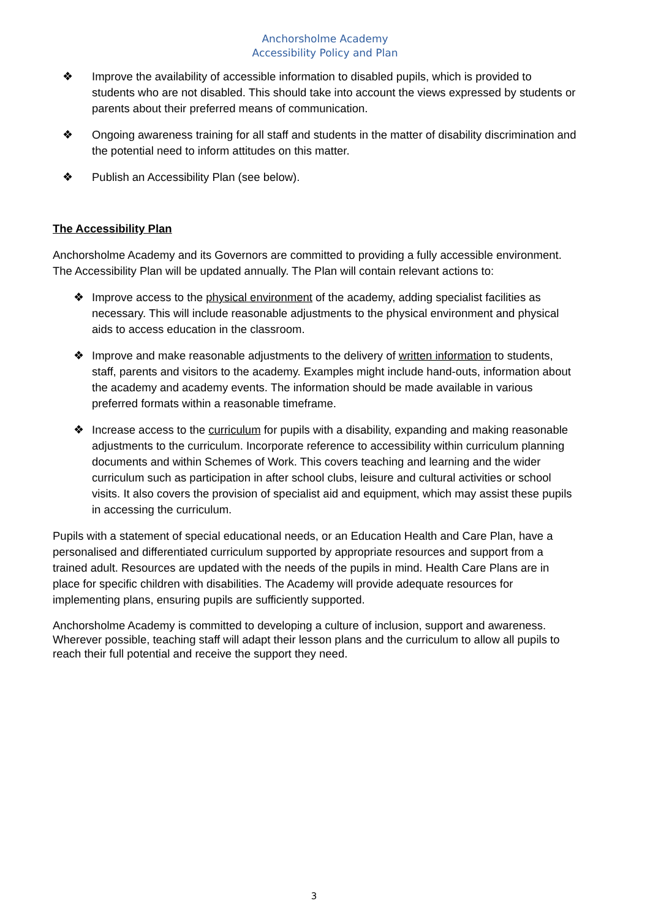Anchorsholme Academy
Accessibility Policy and Plan
❖ Improve the availability of accessible information to disabled pupils, which is provided to students who are not disabled. This should take into account the views expressed by students or parents about their preferred means of communication.
❖ Ongoing awareness training for all staff and students in the matter of disability discrimination and the potential need to inform attitudes on this matter.
❖ Publish an Accessibility Plan (see below).
The Accessibility Plan
Anchorsholme Academy and its Governors are committed to providing a fully accessible environment. The Accessibility Plan will be updated annually. The Plan will contain relevant actions to:
❖ Improve access to the physical environment of the academy, adding specialist facilities as necessary. This will include reasonable adjustments to the physical environment and physical aids to access education in the classroom.
❖ Improve and make reasonable adjustments to the delivery of written information to students, staff, parents and visitors to the academy. Examples might include hand-outs, information about the academy and academy events. The information should be made available in various preferred formats within a reasonable timeframe.
❖ Increase access to the curriculum for pupils with a disability, expanding and making reasonable adjustments to the curriculum. Incorporate reference to accessibility within curriculum planning documents and within Schemes of Work. This covers teaching and learning and the wider curriculum such as participation in after school clubs, leisure and cultural activities or school visits. It also covers the provision of specialist aid and equipment, which may assist these pupils in accessing the curriculum.
Pupils with a statement of special educational needs, or an Education Health and Care Plan, have a personalised and differentiated curriculum supported by appropriate resources and support from a trained adult. Resources are updated with the needs of the pupils in mind. Health Care Plans are in place for specific children with disabilities. The Academy will provide adequate resources for implementing plans, ensuring pupils are sufficiently supported.
Anchorsholme Academy is committed to developing a culture of inclusion, support and awareness. Wherever possible, teaching staff will adapt their lesson plans and the curriculum to allow all pupils to reach their full potential and receive the support they need.
3